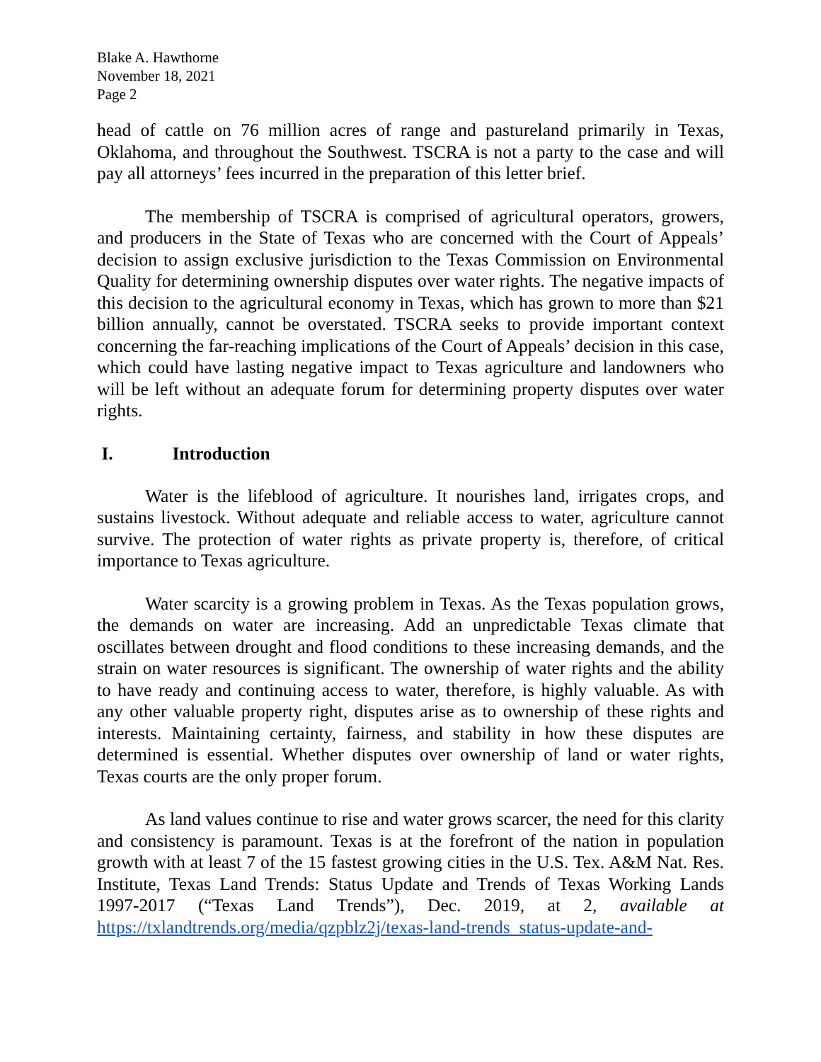Blake A. Hawthorne
November 18, 2021
Page 2
head of cattle on 76 million acres of range and pastureland primarily in Texas, Oklahoma, and throughout the Southwest. TSCRA is not a party to the case and will pay all attorneys’ fees incurred in the preparation of this letter brief.
The membership of TSCRA is comprised of agricultural operators, growers, and producers in the State of Texas who are concerned with the Court of Appeals’ decision to assign exclusive jurisdiction to the Texas Commission on Environmental Quality for determining ownership disputes over water rights. The negative impacts of this decision to the agricultural economy in Texas, which has grown to more than $21 billion annually, cannot be overstated. TSCRA seeks to provide important context concerning the far-reaching implications of the Court of Appeals’ decision in this case, which could have lasting negative impact to Texas agriculture and landowners who will be left without an adequate forum for determining property disputes over water rights.
I. Introduction
Water is the lifeblood of agriculture. It nourishes land, irrigates crops, and sustains livestock. Without adequate and reliable access to water, agriculture cannot survive. The protection of water rights as private property is, therefore, of critical importance to Texas agriculture.
Water scarcity is a growing problem in Texas. As the Texas population grows, the demands on water are increasing. Add an unpredictable Texas climate that oscillates between drought and flood conditions to these increasing demands, and the strain on water resources is significant. The ownership of water rights and the ability to have ready and continuing access to water, therefore, is highly valuable. As with any other valuable property right, disputes arise as to ownership of these rights and interests. Maintaining certainty, fairness, and stability in how these disputes are determined is essential. Whether disputes over ownership of land or water rights, Texas courts are the only proper forum.
As land values continue to rise and water grows scarcer, the need for this clarity and consistency is paramount. Texas is at the forefront of the nation in population growth with at least 7 of the 15 fastest growing cities in the U.S. Tex. A&M Nat. Res. Institute, Texas Land Trends: Status Update and Trends of Texas Working Lands 1997-2017 (“Texas Land Trends”), Dec. 2019, at 2, available at https://txlandtrends.org/media/qzpblz2j/texas-land-trends_status-update-and-